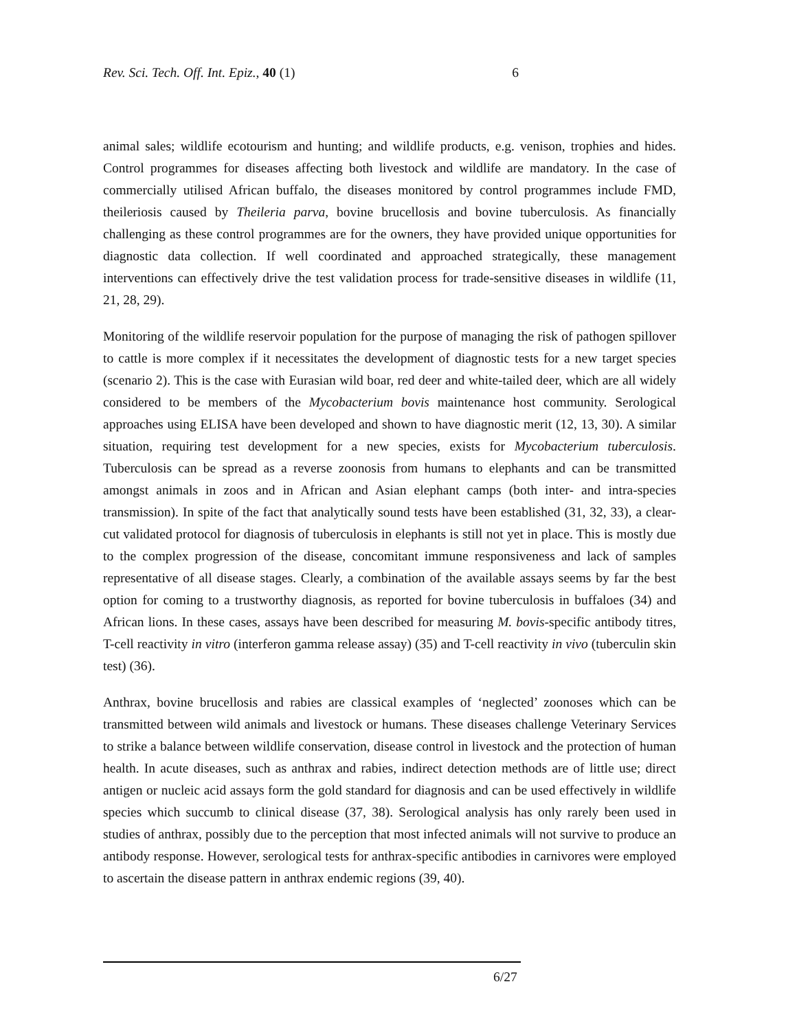Rev. Sci. Tech. Off. Int. Epiz., 40 (1) 6
animal sales; wildlife ecotourism and hunting; and wildlife products, e.g. venison, trophies and hides. Control programmes for diseases affecting both livestock and wildlife are mandatory. In the case of commercially utilised African buffalo, the diseases monitored by control programmes include FMD, theileriosis caused by Theileria parva, bovine brucellosis and bovine tuberculosis. As financially challenging as these control programmes are for the owners, they have provided unique opportunities for diagnostic data collection. If well coordinated and approached strategically, these management interventions can effectively drive the test validation process for trade-sensitive diseases in wildlife (11, 21, 28, 29).
Monitoring of the wildlife reservoir population for the purpose of managing the risk of pathogen spillover to cattle is more complex if it necessitates the development of diagnostic tests for a new target species (scenario 2). This is the case with Eurasian wild boar, red deer and white-tailed deer, which are all widely considered to be members of the Mycobacterium bovis maintenance host community. Serological approaches using ELISA have been developed and shown to have diagnostic merit (12, 13, 30). A similar situation, requiring test development for a new species, exists for Mycobacterium tuberculosis. Tuberculosis can be spread as a reverse zoonosis from humans to elephants and can be transmitted amongst animals in zoos and in African and Asian elephant camps (both inter- and intra-species transmission). In spite of the fact that analytically sound tests have been established (31, 32, 33), a clear-cut validated protocol for diagnosis of tuberculosis in elephants is still not yet in place. This is mostly due to the complex progression of the disease, concomitant immune responsiveness and lack of samples representative of all disease stages. Clearly, a combination of the available assays seems by far the best option for coming to a trustworthy diagnosis, as reported for bovine tuberculosis in buffaloes (34) and African lions. In these cases, assays have been described for measuring M. bovis-specific antibody titres, T-cell reactivity in vitro (interferon gamma release assay) (35) and T-cell reactivity in vivo (tuberculin skin test) (36).
Anthrax, bovine brucellosis and rabies are classical examples of ‘neglected’ zoonoses which can be transmitted between wild animals and livestock or humans. These diseases challenge Veterinary Services to strike a balance between wildlife conservation, disease control in livestock and the protection of human health. In acute diseases, such as anthrax and rabies, indirect detection methods are of little use; direct antigen or nucleic acid assays form the gold standard for diagnosis and can be used effectively in wildlife species which succumb to clinical disease (37, 38). Serological analysis has only rarely been used in studies of anthrax, possibly due to the perception that most infected animals will not survive to produce an antibody response. However, serological tests for anthrax-specific antibodies in carnivores were employed to ascertain the disease pattern in anthrax endemic regions (39, 40).
6/27